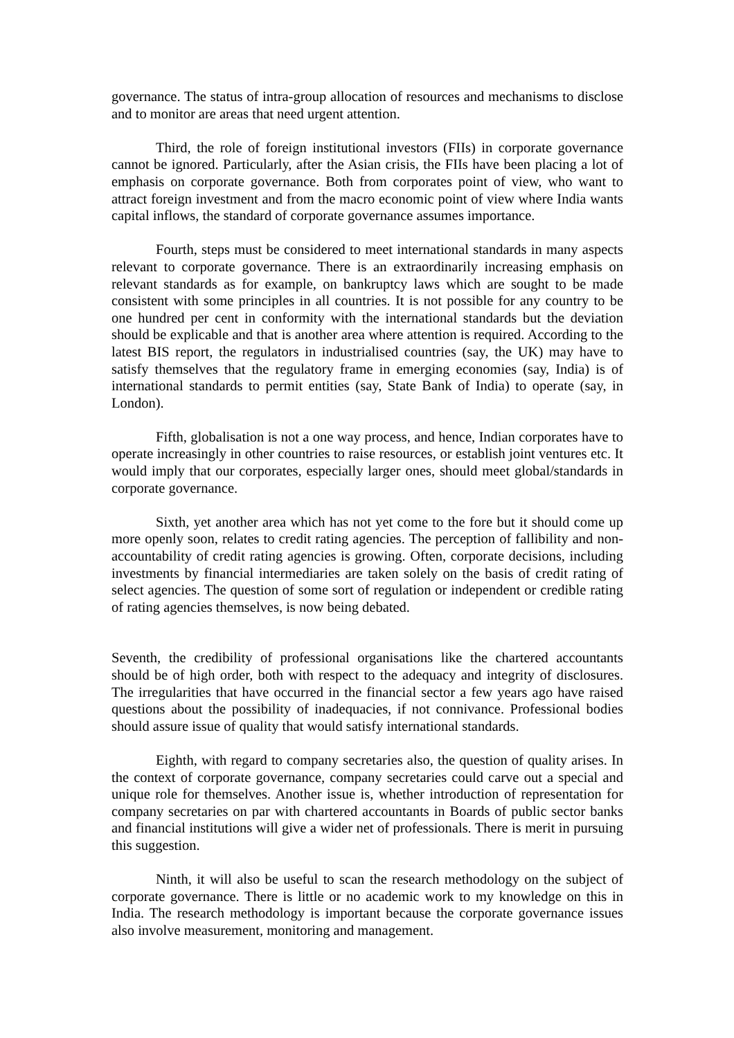governance. The status of intra-group allocation of resources and mechanisms to disclose and to monitor are areas that need urgent attention.
Third, the role of foreign institutional investors (FIIs) in corporate governance cannot be ignored. Particularly, after the Asian crisis, the FIIs have been placing a lot of emphasis on corporate governance. Both from corporates point of view, who want to attract foreign investment and from the macro economic point of view where India wants capital inflows, the standard of corporate governance assumes importance.
Fourth, steps must be considered to meet international standards in many aspects relevant to corporate governance. There is an extraordinarily increasing emphasis on relevant standards as for example, on bankruptcy laws which are sought to be made consistent with some principles in all countries. It is not possible for any country to be one hundred per cent in conformity with the international standards but the deviation should be explicable and that is another area where attention is required. According to the latest BIS report, the regulators in industrialised countries (say, the UK) may have to satisfy themselves that the regulatory frame in emerging economies (say, India) is of international standards to permit entities (say, State Bank of India) to operate (say, in London).
Fifth, globalisation is not a one way process, and hence, Indian corporates have to operate increasingly in other countries to raise resources, or establish joint ventures etc. It would imply that our corporates, especially larger ones, should meet global/standards in corporate governance.
Sixth, yet another area which has not yet come to the fore but it should come up more openly soon, relates to credit rating agencies. The perception of fallibility and non-accountability of credit rating agencies is growing. Often, corporate decisions, including investments by financial intermediaries are taken solely on the basis of credit rating of select agencies. The question of some sort of regulation or independent or credible rating of rating agencies themselves, is now being debated.
Seventh, the credibility of professional organisations like the chartered accountants should be of high order, both with respect to the adequacy and integrity of disclosures. The irregularities that have occurred in the financial sector a few years ago have raised questions about the possibility of inadequacies, if not connivance. Professional bodies should assure issue of quality that would satisfy international standards.
Eighth, with regard to company secretaries also, the question of quality arises. In the context of corporate governance, company secretaries could carve out a special and unique role for themselves. Another issue is, whether introduction of representation for company secretaries on par with chartered accountants in Boards of public sector banks and financial institutions will give a wider net of professionals. There is merit in pursuing this suggestion.
Ninth, it will also be useful to scan the research methodology on the subject of corporate governance. There is little or no academic work to my knowledge on this in India. The research methodology is important because the corporate governance issues also involve measurement, monitoring and management.